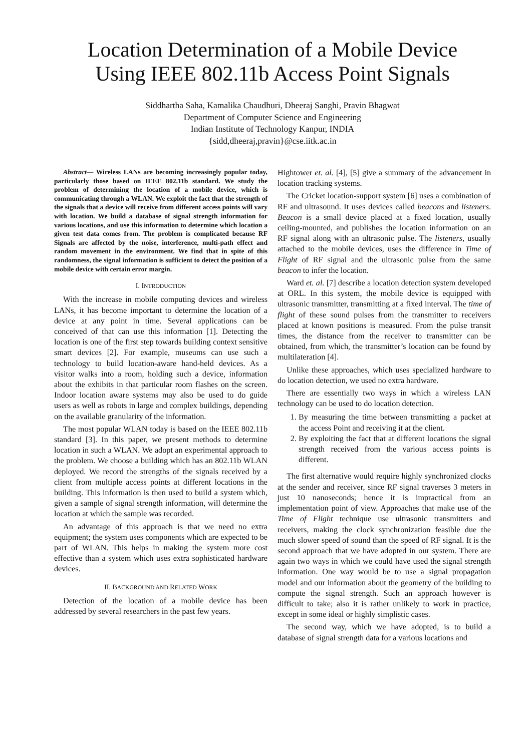Location Determination of a Mobile Device
Using IEEE 802.11b Access Point Signals
Siddhartha Saha, Kamalika Chaudhuri, Dheeraj Sanghi, Pravin Bhagwat
Department of Computer Science and Engineering
Indian Institute of Technology Kanpur, INDIA
{sidd,dheeraj,pravin}@cse.iitk.ac.in
Abstract— Wireless LANs are becoming increasingly popular today, particularly those based on IEEE 802.11b standard. We study the problem of determining the location of a mobile device, which is communicating through a WLAN. We exploit the fact that the strength of the signals that a device will receive from different access points will vary with location. We build a database of signal strength information for various locations, and use this information to determine which location a given test data comes from. The problem is complicated because RF Signals are affected by the noise, interference, multi-path effect and random movement in the environment. We find that in spite of this randomness, the signal information is sufficient to detect the position of a mobile device with certain error margin.
I. INTRODUCTION
With the increase in mobile computing devices and wireless LANs, it has become important to determine the location of a device at any point in time. Several applications can be conceived of that can use this information [1]. Detecting the location is one of the first step towards building context sensitive smart devices [2]. For example, museums can use such a technology to build location-aware hand-held devices. As a visitor walks into a room, holding such a device, information about the exhibits in that particular room flashes on the screen. Indoor location aware systems may also be used to do guide users as well as robots in large and complex buildings, depending on the available granularity of the information.
The most popular WLAN today is based on the IEEE 802.11b standard [3]. In this paper, we present methods to determine location in such a WLAN. We adopt an experimental approach to the problem. We choose a building which has an 802.11b WLAN deployed. We record the strengths of the signals received by a client from multiple access points at different locations in the building. This information is then used to build a system which, given a sample of signal strength information, will determine the location at which the sample was recorded.
An advantage of this approach is that we need no extra equipment; the system uses components which are expected to be part of WLAN. This helps in making the system more cost effective than a system which uses extra sophisticated hardware devices.
II. BACKGROUND AND RELATED WORK
Detection of the location of a mobile device has been addressed by several researchers in the past few years.
Hightower et. al. [4], [5] give a summary of the advancement in location tracking systems.
The Cricket location-support system [6] uses a combination of RF and ultrasound. It uses devices called beacons and listeners. Beacon is a small device placed at a fixed location, usually ceiling-mounted, and publishes the location information on an RF signal along with an ultrasonic pulse. The listeners, usually attached to the mobile devices, uses the difference in Time of Flight of RF signal and the ultrasonic pulse from the same beacon to infer the location.
Ward et. al. [7] describe a location detection system developed at ORL. In this system, the mobile device is equipped with ultrasonic transmitter, transmitting at a fixed interval. The time of flight of these sound pulses from the transmitter to receivers placed at known positions is measured. From the pulse transit times, the distance from the receiver to transmitter can be obtained, from which, the transmitter’s location can be found by multilateration [4].
Unlike these approaches, which uses specialized hardware to do location detection, we used no extra hardware.
There are essentially two ways in which a wireless LAN technology can be used to do location detection.
1. By measuring the time between transmitting a packet at the access Point and receiving it at the client.
2. By exploiting the fact that at different locations the signal strength received from the various access points is different.
The first alternative would require highly synchronized clocks at the sender and receiver, since RF signal traverses 3 meters in just 10 nanoseconds; hence it is impractical from an implementation point of view. Approaches that make use of the Time of Flight technique use ultrasonic transmitters and receivers, making the clock synchronization feasible due the much slower speed of sound than the speed of RF signal. It is the second approach that we have adopted in our system. There are again two ways in which we could have used the signal strength information. One way would be to use a signal propagation model and our information about the geometry of the building to compute the signal strength. Such an approach however is difficult to take; also it is rather unlikely to work in practice, except in some ideal or highly simplistic cases.
The second way, which we have adopted, is to build a database of signal strength data for a various locations and